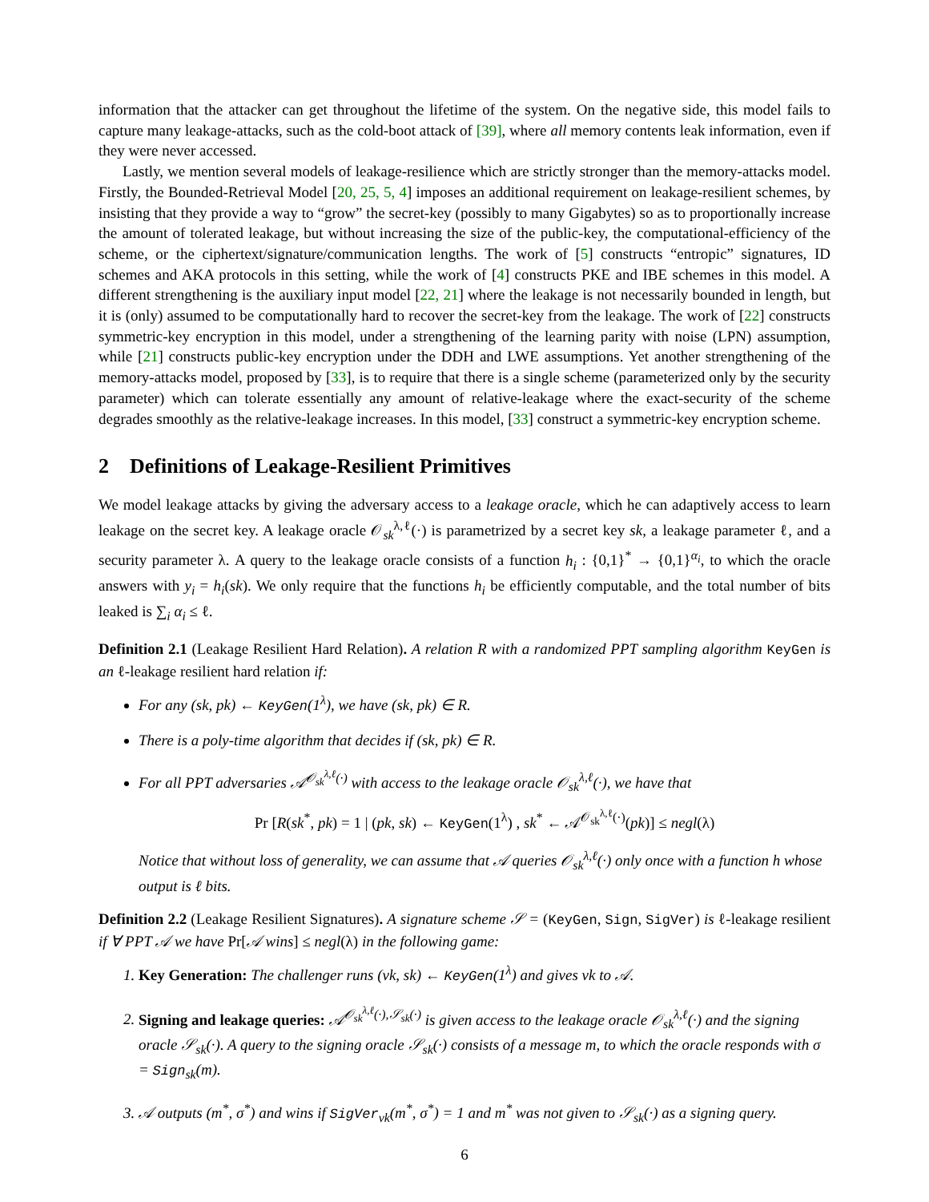information that the attacker can get throughout the lifetime of the system. On the negative side, this model fails to capture many leakage-attacks, such as the cold-boot attack of [39], where all memory contents leak information, even if they were never accessed.
Lastly, we mention several models of leakage-resilience which are strictly stronger than the memory-attacks model. Firstly, the Bounded-Retrieval Model [20, 25, 5, 4] imposes an additional requirement on leakage-resilient schemes, by insisting that they provide a way to “grow” the secret-key (possibly to many Gigabytes) so as to proportionally increase the amount of tolerated leakage, but without increasing the size of the public-key, the computational-efficiency of the scheme, or the ciphertext/signature/communication lengths. The work of [5] constructs “entropic” signatures, ID schemes and AKA protocols in this setting, while the work of [4] constructs PKE and IBE schemes in this model. A different strengthening is the auxiliary input model [22, 21] where the leakage is not necessarily bounded in length, but it is (only) assumed to be computationally hard to recover the secret-key from the leakage. The work of [22] constructs symmetric-key encryption in this model, under a strengthening of the learning parity with noise (LPN) assumption, while [21] constructs public-key encryption under the DDH and LWE assumptions. Yet another strengthening of the memory-attacks model, proposed by [33], is to require that there is a single scheme (parameterized only by the security parameter) which can tolerate essentially any amount of relative-leakage where the exact-security of the scheme degrades smoothly as the relative-leakage increases. In this model, [33] construct a symmetric-key encryption scheme.
2 Definitions of Leakage-Resilient Primitives
We model leakage attacks by giving the adversary access to a leakage oracle, which he can adaptively access to learn leakage on the secret key. A leakage oracle 𝒪<sub>sk</sub><sup>λ,ℓ</sup>(·) is parametrized by a secret key sk, a leakage parameter ℓ, and a security parameter λ. A query to the leakage oracle consists of a function h<sub>i</sub> : {0,1}<sup>*</sup> → {0,1}<sup>α<sub>i</sub></sup>, to which the oracle answers with y<sub>i</sub> = h<sub>i</sub>(sk). We only require that the functions h<sub>i</sub> be efficiently computable, and the total number of bits leaked is ∑<sub>i</sub> α<sub>i</sub> ≤ ℓ.
Definition 2.1 (Leakage Resilient Hard Relation). A relation R with a randomized PPT sampling algorithm KeyGen is an ℓ-leakage resilient hard relation if:
For any (sk, pk) ← KeyGen(1<sup>λ</sup>), we have (sk, pk) ∈ R.
There is a poly-time algorithm that decides if (sk, pk) ∈ R.
For all PPT adversaries 𝒜<sup>𝒪<sub>sk</sub><sup>λ,ℓ</sup>(·)</sup> with access to the leakage oracle 𝒪<sub>sk</sub><sup>λ,ℓ</sup>(·), we have that
Pr [R(sk<sup>*</sup>, pk) = 1 | (pk, sk) ← KeyGen(1<sup>λ</sup>) , sk<sup>*</sup> ← 𝒜<sup>𝒪<sub>sk</sub><sup>λ,ℓ</sup>(·)</sup>(pk)] ≤ negl(λ)
Notice that without loss of generality, we can assume that 𝒜 queries 𝒪<sub>sk</sub><sup>λ,ℓ</sup>(·) only once with a function h whose output is ℓ bits.
Definition 2.2 (Leakage Resilient Signatures). A signature scheme 𝒮 = (KeyGen, Sign, SigVer) is ℓ-leakage resilient if ∀ PPT 𝒜 we have Pr[𝒜 wins] ≤ negl(λ) in the following game:
1. Key Generation: The challenger runs (vk, sk) ← KeyGen(1<sup>λ</sup>) and gives vk to 𝒜.
2. Signing and leakage queries: 𝒜<sup>𝒪<sub>sk</sub><sup>λ,ℓ</sup>(·),𝒮<sub>sk</sub>(·)</sup> is given access to the leakage oracle 𝒪<sub>sk</sub><sup>λ,ℓ</sup>(·) and the signing oracle 𝒮<sub>sk</sub>(·). A query to the signing oracle 𝒮<sub>sk</sub>(·) consists of a message m, to which the oracle responds with σ = Sign<sub>sk</sub>(m).
3. 𝒜 outputs (m<sup>*</sup>, σ<sup>*</sup>) and wins if SigVer<sub>vk</sub>(m<sup>*</sup>, σ<sup>*</sup>) = 1 and m<sup>*</sup> was not given to 𝒮<sub>sk</sub>(·) as a signing query.
6